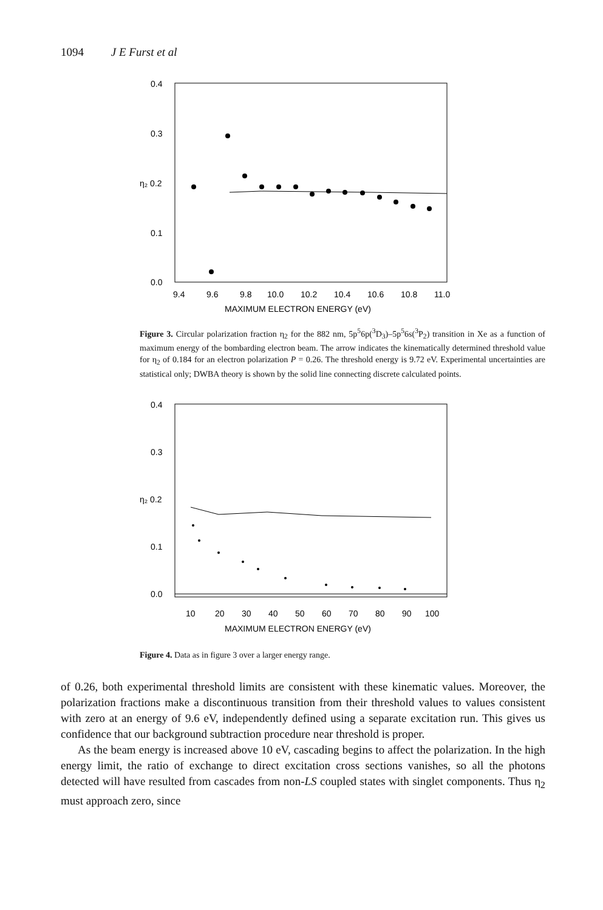1094 J E Furst et al
0.4
0.3
η₂ 0.2
0.1
0.0
9.4
9.6
9.8
10.0
10.2
10.4
10.6
10.8
11.0
MAXIMUM ELECTRON ENERGY (eV)
Figure 3. Circular polarization fraction η<sub>2</sub> for the 882 nm, 5p<sup>5</sup>6p(<sup>3</sup>D<sub>3</sub>)–5p<sup>5</sup>6s(<sup>3</sup>P<sub>2</sub>) transition in Xe as a function of maximum energy of the bombarding electron beam. The arrow indicates the kinematically determined threshold value for η<sub>2</sub> of 0.184 for an electron polarization P = 0.26. The threshold energy is 9.72 eV. Experimental uncertainties are statistical only; DWBA theory is shown by the solid line connecting discrete calculated points.
0.4
0.3
η₂ 0.2
0.1
0.0
10
20
30
40
50
60
70
80
90
100
MAXIMUM ELECTRON ENERGY (eV)
Figure 4. Data as in figure 3 over a larger energy range.
of 0.26, both experimental threshold limits are consistent with these kinematic values. Moreover, the polarization fractions make a discontinuous transition from their threshold values to values consistent with zero at an energy of 9.6 eV, independently defined using a separate excitation run. This gives us confidence that our background subtraction procedure near threshold is proper.
As the beam energy is increased above 10 eV, cascading begins to affect the polarization. In the high energy limit, the ratio of exchange to direct excitation cross sections vanishes, so all the photons detected will have resulted from cascades from non-LS coupled states with singlet components. Thus η<sub>2</sub> must approach zero, since